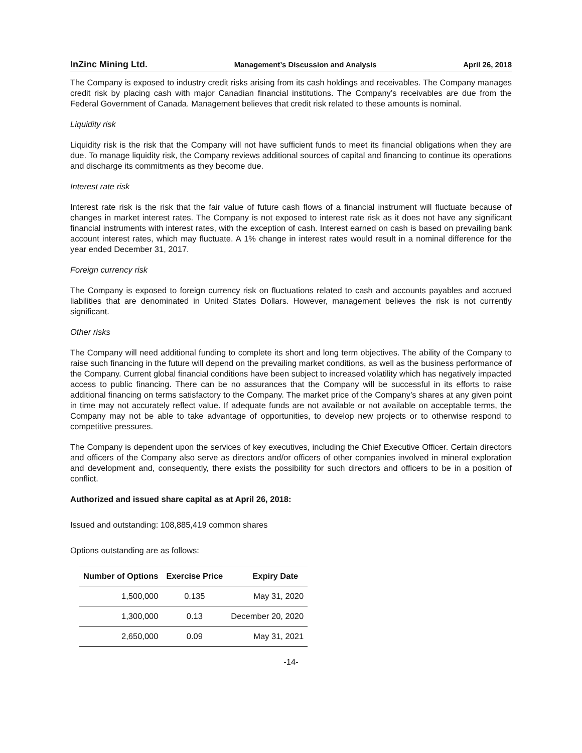InZinc Mining Ltd. Management’s Discussion and Analysis April 26, 2018
The Company is exposed to industry credit risks arising from its cash holdings and receivables. The Company manages credit risk by placing cash with major Canadian financial institutions. The Company’s receivables are due from the Federal Government of Canada. Management believes that credit risk related to these amounts is nominal.
Liquidity risk
Liquidity risk is the risk that the Company will not have sufficient funds to meet its financial obligations when they are due. To manage liquidity risk, the Company reviews additional sources of capital and financing to continue its operations and discharge its commitments as they become due.
Interest rate risk
Interest rate risk is the risk that the fair value of future cash flows of a financial instrument will fluctuate because of changes in market interest rates. The Company is not exposed to interest rate risk as it does not have any significant financial instruments with interest rates, with the exception of cash. Interest earned on cash is based on prevailing bank account interest rates, which may fluctuate. A 1% change in interest rates would result in a nominal difference for the year ended December 31, 2017.
Foreign currency risk
The Company is exposed to foreign currency risk on fluctuations related to cash and accounts payables and accrued liabilities that are denominated in United States Dollars. However, management believes the risk is not currently significant.
Other risks
The Company will need additional funding to complete its short and long term objectives. The ability of the Company to raise such financing in the future will depend on the prevailing market conditions, as well as the business performance of the Company. Current global financial conditions have been subject to increased volatility which has negatively impacted access to public financing. There can be no assurances that the Company will be successful in its efforts to raise additional financing on terms satisfactory to the Company. The market price of the Company’s shares at any given point in time may not accurately reflect value. If adequate funds are not available or not available on acceptable terms, the Company may not be able to take advantage of opportunities, to develop new projects or to otherwise respond to competitive pressures.
The Company is dependent upon the services of key executives, including the Chief Executive Officer. Certain directors and officers of the Company also serve as directors and/or officers of other companies involved in mineral exploration and development and, consequently, there exists the possibility for such directors and officers to be in a position of conflict.
Authorized and issued share capital as at April 26, 2018:
Issued and outstanding: 108,885,419 common shares
Options outstanding are as follows:
| Number of Options | Exercise Price | Expiry Date |
| --- | --- | --- |
| 1,500,000 | 0.135 | May 31, 2020 |
| 1,300,000 | 0.13 | December 20, 2020 |
| 2,650,000 | 0.09 | May 31, 2021 |
-14-